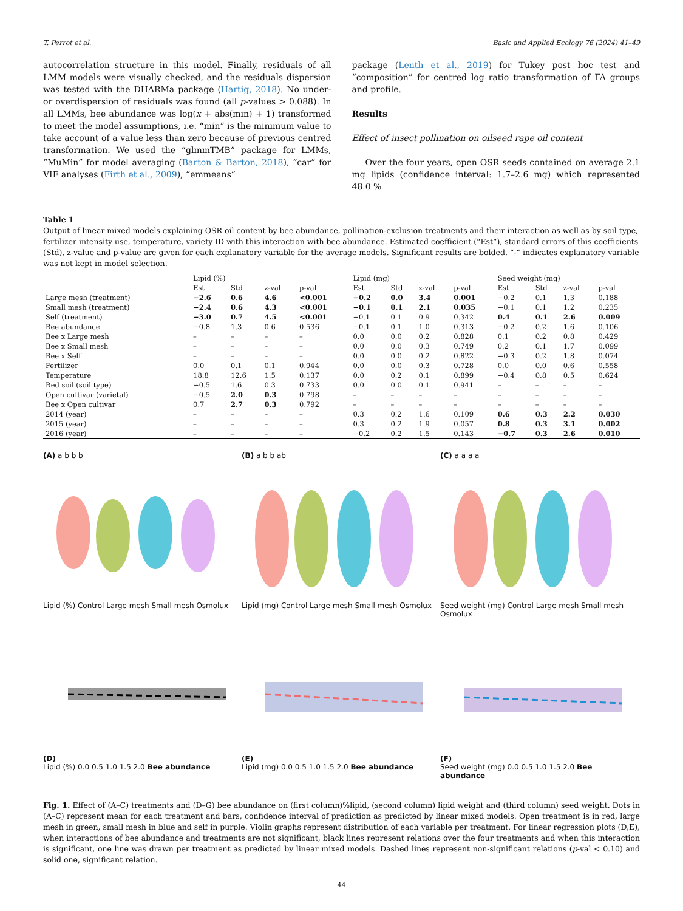T. Perrot et al. Basic and Applied Ecology 76 (2024) 41–49
autocorrelation structure in this model. Finally, residuals of all LMM models were visually checked, and the residuals dispersion was tested with the DHARMa package (Hartig, 2018). No under- or overdispersion of residuals was found (all p-values > 0.088). In all LMMs, bee abundance was log(x + abs(min) + 1) transformed to meet the model assumptions, i.e. “min” is the minimum value to take account of a value less than zero because of previous centred transformation. We used the “glmmTMB” package for LMMs, “MuMin” for model averaging (Barton & Barton, 2018), “car” for VIF analyses (Firth et al., 2009), “emmeans”
package (Lenth et al., 2019) for Tukey post hoc test and “composition” for centred log ratio transformation of FA groups and profile.
Results
Effect of insect pollination on oilseed rape oil content
Over the four years, open OSR seeds contained on average 2.1 mg lipids (confidence interval: 1.7–2.6 mg) which represented 48.0 %
Table 1
Output of linear mixed models explaining OSR oil content by bee abundance, pollination-exclusion treatments and their interaction as well as by soil type, fertilizer intensity use, temperature, variety ID with this interaction with bee abundance. Estimated coefficient (“Est”), standard errors of this coefficients (Std), z-value and p-value are given for each explanatory variable for the average models. Significant results are bolded. “-“ indicates explanatory variable was not kept in model selection.
| | Lipid (%) | | | | Lipid (mg) | | | | Seed weight (mg) | | | |
| --- | --- | --- | --- | --- | --- | --- | --- | --- | --- | --- | --- | --- |
| | Est | Std | z-val | p-val | Est | Std | z-val | p-val | Est | Std | z-val | p-val |
| Large mesh (treatment) | −2.6 | 0.6 | 4.6 | <0.001 | −0.2 | 0.0 | 3.4 | 0.001 | −0.2 | 0.1 | 1.3 | 0.188 |
| Small mesh (treatment) | −2.4 | 0.6 | 4.3 | <0.001 | −0.1 | 0.1 | 2.1 | 0.035 | −0.1 | 0.1 | 1.2 | 0.235 |
| Self (treatment) | −3.0 | 0.7 | 4.5 | <0.001 | −0.1 | 0.1 | 0.9 | 0.342 | 0.4 | 0.1 | 2.6 | 0.009 |
| Bee abundance | −0.8 | 1.3 | 0.6 | 0.536 | −0.1 | 0.1 | 1.0 | 0.313 | −0.2 | 0.2 | 1.6 | 0.106 |
| Bee x Large mesh | – | – | – | – | 0.0 | 0.0 | 0.2 | 0.828 | 0.1 | 0.2 | 0.8 | 0.429 |
| Bee x Small mesh | – | – | – | – | 0.0 | 0.0 | 0.3 | 0.749 | 0.2 | 0.1 | 1.7 | 0.099 |
| Bee x Self | – | – | – | – | 0.0 | 0.0 | 0.2 | 0.822 | −0.3 | 0.2 | 1.8 | 0.074 |
| Fertilizer | 0.0 | 0.1 | 0.1 | 0.944 | 0.0 | 0.0 | 0.3 | 0.728 | 0.0 | 0.0 | 0.6 | 0.558 |
| Temperature | 18.8 | 12.6 | 1.5 | 0.137 | 0.0 | 0.2 | 0.1 | 0.899 | −0.4 | 0.8 | 0.5 | 0.624 |
| Red soil (soil type) | −0.5 | 1.6 | 0.3 | 0.733 | 0.0 | 0.0 | 0.1 | 0.941 | – | – | – | – |
| Open cultivar (varietal) | −0.5 | 2.0 | 0.3 | 0.798 | – | – | – | – | – | – | – | – |
| Bee x Open cultivar | 0.7 | 2.7 | 0.3 | 0.792 | – | – | – | – | – | – | – | – |
| 2014 (year) | – | – | – | – | 0.3 | 0.2 | 1.6 | 0.109 | 0.6 | 0.3 | 2.2 | 0.030 |
| 2015 (year) | – | – | – | – | 0.3 | 0.2 | 1.9 | 0.057 | 0.8 | 0.3 | 3.1 | 0.002 |
| 2016 (year) | – | – | – | – | −0.2 | 0.2 | 1.5 | 0.143 | −0.7 | 0.3 | 2.6 | 0.010 |
(A) a b b b
Lipid (%) Control Large mesh Small mesh Osmolux
(B) a b b ab
Lipid (mg) Control Large mesh Small mesh Osmolux
(C) a a a a
Seed weight (mg) Control Large mesh Small mesh Osmolux
(D)
Lipid (%) 0.0 0.5 1.0 1.5 2.0 Bee abundance
(E)
Lipid (mg) 0.0 0.5 1.0 1.5 2.0 Bee abundance
(F)
Seed weight (mg) 0.0 0.5 1.0 1.5 2.0 Bee abundance
Fig. 1. Effect of (A–C) treatments and (D–G) bee abundance on (first column)%lipid, (second column) lipid weight and (third column) seed weight. Dots in (A–C) represent mean for each treatment and bars, confidence interval of prediction as predicted by linear mixed models. Open treatment is in red, large mesh in green, small mesh in blue and self in purple. Violin graphs represent distribution of each variable per treatment. For linear regression plots (D,E), when interactions of bee abundance and treatments are not significant, black lines represent relations over the four treatments and when this interaction is significant, one line was drawn per treatment as predicted by linear mixed models. Dashed lines represent non-significant relations (p-val < 0.10) and solid one, significant relation.
44